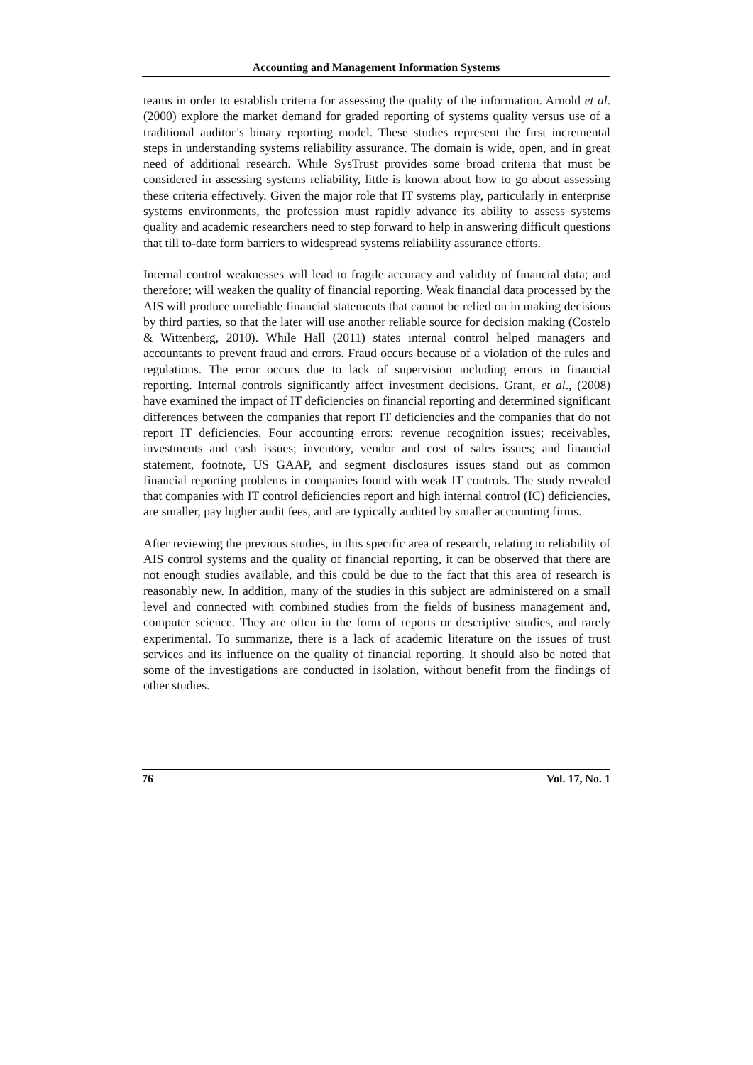Accounting and Management Information Systems
teams in order to establish criteria for assessing the quality of the information. Arnold et al. (2000) explore the market demand for graded reporting of systems quality versus use of a traditional auditor’s binary reporting model. These studies represent the first incremental steps in understanding systems reliability assurance. The domain is wide, open, and in great need of additional research. While SysTrust provides some broad criteria that must be considered in assessing systems reliability, little is known about how to go about assessing these criteria effectively. Given the major role that IT systems play, particularly in enterprise systems environments, the profession must rapidly advance its ability to assess systems quality and academic researchers need to step forward to help in answering difficult questions that till to-date form barriers to widespread systems reliability assurance efforts.
Internal control weaknesses will lead to fragile accuracy and validity of financial data; and therefore; will weaken the quality of financial reporting. Weak financial data processed by the AIS will produce unreliable financial statements that cannot be relied on in making decisions by third parties, so that the later will use another reliable source for decision making (Costelo & Wittenberg, 2010). While Hall (2011) states internal control helped managers and accountants to prevent fraud and errors. Fraud occurs because of a violation of the rules and regulations. The error occurs due to lack of supervision including errors in financial reporting. Internal controls significantly affect investment decisions. Grant, et al., (2008) have examined the impact of IT deficiencies on financial reporting and determined significant differences between the companies that report IT deficiencies and the companies that do not report IT deficiencies. Four accounting errors: revenue recognition issues; receivables, investments and cash issues; inventory, vendor and cost of sales issues; and financial statement, footnote, US GAAP, and segment disclosures issues stand out as common financial reporting problems in companies found with weak IT controls. The study revealed that companies with IT control deficiencies report and high internal control (IC) deficiencies, are smaller, pay higher audit fees, and are typically audited by smaller accounting firms.
After reviewing the previous studies, in this specific area of research, relating to reliability of AIS control systems and the quality of financial reporting, it can be observed that there are not enough studies available, and this could be due to the fact that this area of research is reasonably new. In addition, many of the studies in this subject are administered on a small level and connected with combined studies from the fields of business management and, computer science. They are often in the form of reports or descriptive studies, and rarely experimental. To summarize, there is a lack of academic literature on the issues of trust services and its influence on the quality of financial reporting. It should also be noted that some of the investigations are conducted in isolation, without benefit from the findings of other studies.
76 Vol. 17, No. 1